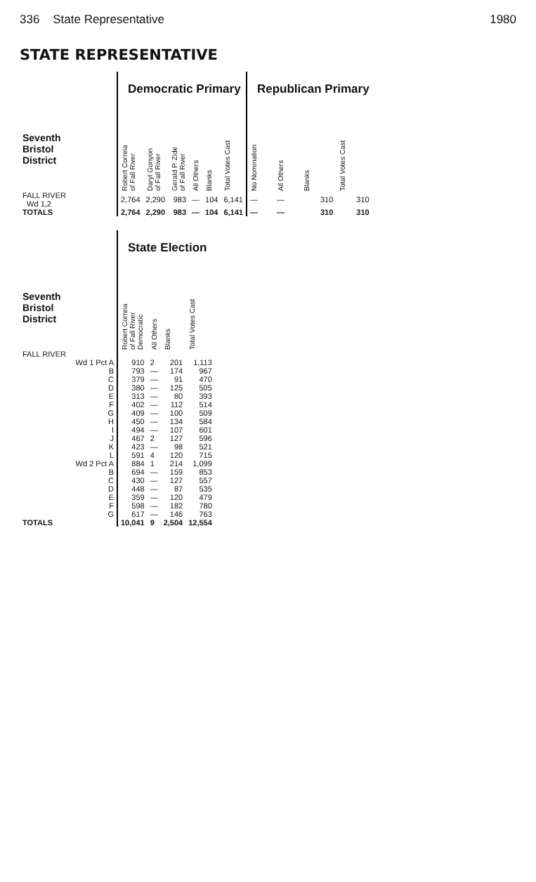336 State Representative 1980
STATE REPRESENTATIVE
| | Democratic Primary | | | | | | Republican Primary | | | |
| Seventh Bristol District | Robert Correia of Fall River | Daryl Gonyon of Fall River | Gerald P. Zide of Fall River | All Others | Blanks | Total Votes Cast | No Nomination | All Others | Blanks | Total Votes Cast |
| FALL RIVER Wd 1,2 | 2,764 | 2,290 | 983 | — | 104 | 6,141 | — | — | 310 | 310 |
| TOTALS | 2,764 | 2,290 | 983 | — | 104 | 6,141 | — | — | 310 | 310 |
| | State Election | | | |
| Seventh Bristol District | Robert Correia of Fall River Democratic | All Others | Blanks | Total Votes Cast |
| FALL RIVER | | | | |
| Wd 1 Pct A | 910 | 2 | 201 | 1,113 |
| B | 793 | — | 174 | 967 |
| C | 379 | — | 91 | 470 |
| D | 380 | — | 125 | 505 |
| E | 313 | — | 80 | 393 |
| F | 402 | — | 112 | 514 |
| G | 409 | — | 100 | 509 |
| H | 450 | — | 134 | 584 |
| I | 494 | — | 107 | 601 |
| J | 467 | 2 | 127 | 596 |
| K | 423 | — | 98 | 521 |
| L | 591 | 4 | 120 | 715 |
| Wd 2 Pct A | 884 | 1 | 214 | 1,099 |
| B | 694 | — | 159 | 853 |
| C | 430 | — | 127 | 557 |
| D | 448 | — | 87 | 535 |
| E | 359 | — | 120 | 479 |
| F | 598 | — | 182 | 780 |
| G | 617 | — | 146 | 763 |
| TOTALS | 10,041 | 9 | 2,504 | 12,554 |